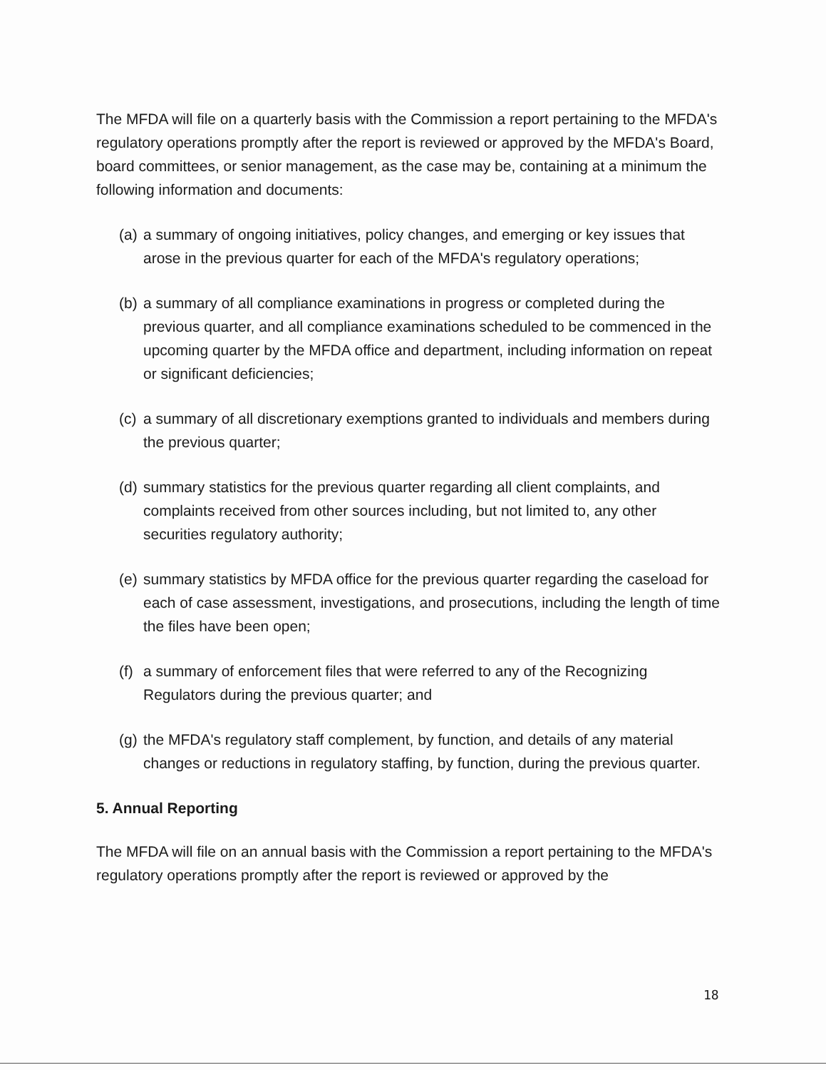The MFDA will file on a quarterly basis with the Commission a report pertaining to the MFDA's regulatory operations promptly after the report is reviewed or approved by the MFDA's Board, board committees, or senior management, as the case may be, containing at a minimum the following information and documents:
(a) a summary of ongoing initiatives, policy changes, and emerging or key issues that arose in the previous quarter for each of the MFDA's regulatory operations;
(b) a summary of all compliance examinations in progress or completed during the previous quarter, and all compliance examinations scheduled to be commenced in the upcoming quarter by the MFDA office and department, including information on repeat or significant deficiencies;
(c) a summary of all discretionary exemptions granted to individuals and members during the previous quarter;
(d) summary statistics for the previous quarter regarding all client complaints, and complaints received from other sources including, but not limited to, any other securities regulatory authority;
(e) summary statistics by MFDA office for the previous quarter regarding the caseload for each of case assessment, investigations, and prosecutions, including the length of time the files have been open;
(f) a summary of enforcement files that were referred to any of the Recognizing Regulators during the previous quarter; and
(g) the MFDA's regulatory staff complement, by function, and details of any material changes or reductions in regulatory staffing, by function, during the previous quarter.
5. Annual Reporting
The MFDA will file on an annual basis with the Commission a report pertaining to the MFDA's regulatory operations promptly after the report is reviewed or approved by the
18